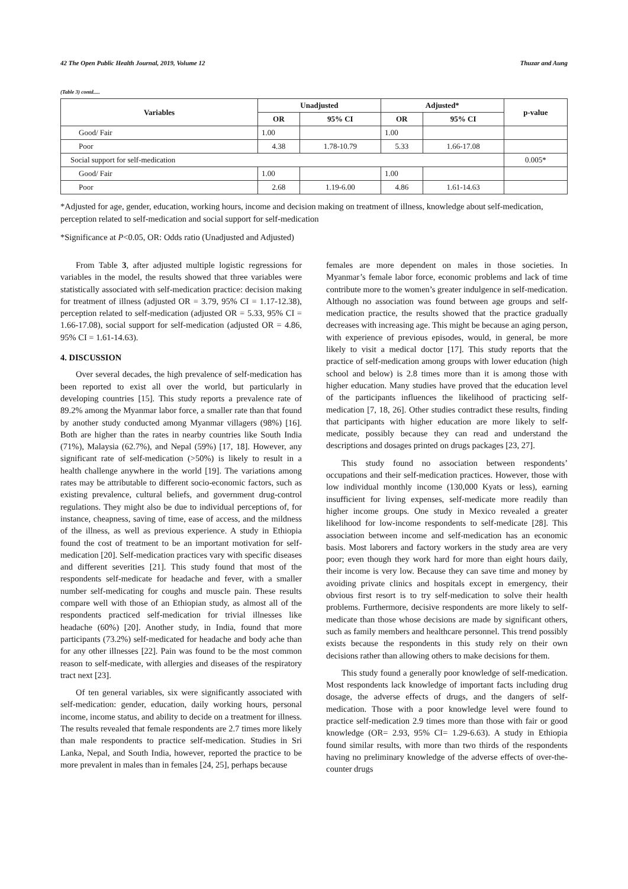42 The Open Public Health Journal, 2019, Volume 12 Thuzar and Aung
(Table 3) contd.....
| Variables | Unadjusted | | Adjusted* | | p-value |
| --- | --- | --- | --- | --- | --- |
| | OR | 95% CI | OR | 95% CI | |
| Good/ Fair | 1.00 | | 1.00 | | |
| Poor | 4.38 | 1.78-10.79 | 5.33 | 1.66-17.08 | |
| Social support for self-medication | | | | | 0.005* |
| Good/ Fair | 1.00 | | 1.00 | | |
| Poor | 2.68 | 1.19-6.00 | 4.86 | 1.61-14.63 | |
*Adjusted for age, gender, education, working hours, income and decision making on treatment of illness, knowledge about self-medication, perception related to self-medication and social support for self-medication
*Significance at P<0.05, OR: Odds ratio (Unadjusted and Adjusted)
From Table 3, after adjusted multiple logistic regressions for variables in the model, the results showed that three variables were statistically associated with self-medication practice: decision making for treatment of illness (adjusted OR = 3.79, 95% CI = 1.17-12.38), perception related to self-medication (adjusted OR = 5.33, 95% CI = 1.66-17.08), social support for self-medication (adjusted OR = 4.86, 95% CI = 1.61-14.63).
4. DISCUSSION
Over several decades, the high prevalence of self-medication has been reported to exist all over the world, but particularly in developing countries [15]. This study reports a prevalence rate of 89.2% among the Myanmar labor force, a smaller rate than that found by another study conducted among Myanmar villagers (98%) [16]. Both are higher than the rates in nearby countries like South India (71%), Malaysia (62.7%), and Nepal (59%) [17, 18]. However, any significant rate of self-medication (>50%) is likely to result in a health challenge anywhere in the world [19]. The variations among rates may be attributable to different socio-economic factors, such as existing prevalence, cultural beliefs, and government drug-control regulations. They might also be due to individual perceptions of, for instance, cheapness, saving of time, ease of access, and the mildness of the illness, as well as previous experience. A study in Ethiopia found the cost of treatment to be an important motivation for self-medication [20]. Self-medication practices vary with specific diseases and different severities [21]. This study found that most of the respondents self-medicate for headache and fever, with a smaller number self-medicating for coughs and muscle pain. These results compare well with those of an Ethiopian study, as almost all of the respondents practiced self-medication for trivial illnesses like headache (60%) [20]. Another study, in India, found that more participants (73.2%) self-medicated for headache and body ache than for any other illnesses [22]. Pain was found to be the most common reason to self-medicate, with allergies and diseases of the respiratory tract next [23].
Of ten general variables, six were significantly associated with self-medication: gender, education, daily working hours, personal income, income status, and ability to decide on a treatment for illness. The results revealed that female respondents are 2.7 times more likely than male respondents to practice self-medication. Studies in Sri Lanka, Nepal, and South India, however, reported the practice to be more prevalent in males than in females [24, 25], perhaps because
females are more dependent on males in those societies. In Myanmar’s female labor force, economic problems and lack of time contribute more to the women’s greater indulgence in self-medication. Although no association was found between age groups and self-medication practice, the results showed that the practice gradually decreases with increasing age. This might be because an aging person, with experience of previous episodes, would, in general, be more likely to visit a medical doctor [17]. This study reports that the practice of self-medication among groups with lower education (high school and below) is 2.8 times more than it is among those with higher education. Many studies have proved that the education level of the participants influences the likelihood of practicing self-medication [7, 18, 26]. Other studies contradict these results, finding that participants with higher education are more likely to self-medicate, possibly because they can read and understand the descriptions and dosages printed on drugs packages [23, 27].
This study found no association between respondents’ occupations and their self-medication practices. However, those with low individual monthly income (130,000 Kyats or less), earning insufficient for living expenses, self-medicate more readily than higher income groups. One study in Mexico revealed a greater likelihood for low-income respondents to self-medicate [28]. This association between income and self-medication has an economic basis. Most laborers and factory workers in the study area are very poor; even though they work hard for more than eight hours daily, their income is very low. Because they can save time and money by avoiding private clinics and hospitals except in emergency, their obvious first resort is to try self-medication to solve their health problems. Furthermore, decisive respondents are more likely to self-medicate than those whose decisions are made by significant others, such as family members and healthcare personnel. This trend possibly exists because the respondents in this study rely on their own decisions rather than allowing others to make decisions for them.
This study found a generally poor knowledge of self-medication. Most respondents lack knowledge of important facts including drug dosage, the adverse effects of drugs, and the dangers of self-medication. Those with a poor knowledge level were found to practice self-medication 2.9 times more than those with fair or good knowledge (OR= 2.93, 95% CI= 1.29-6.63). A study in Ethiopia found similar results, with more than two thirds of the respondents having no preliminary knowledge of the adverse effects of over-the-counter drugs